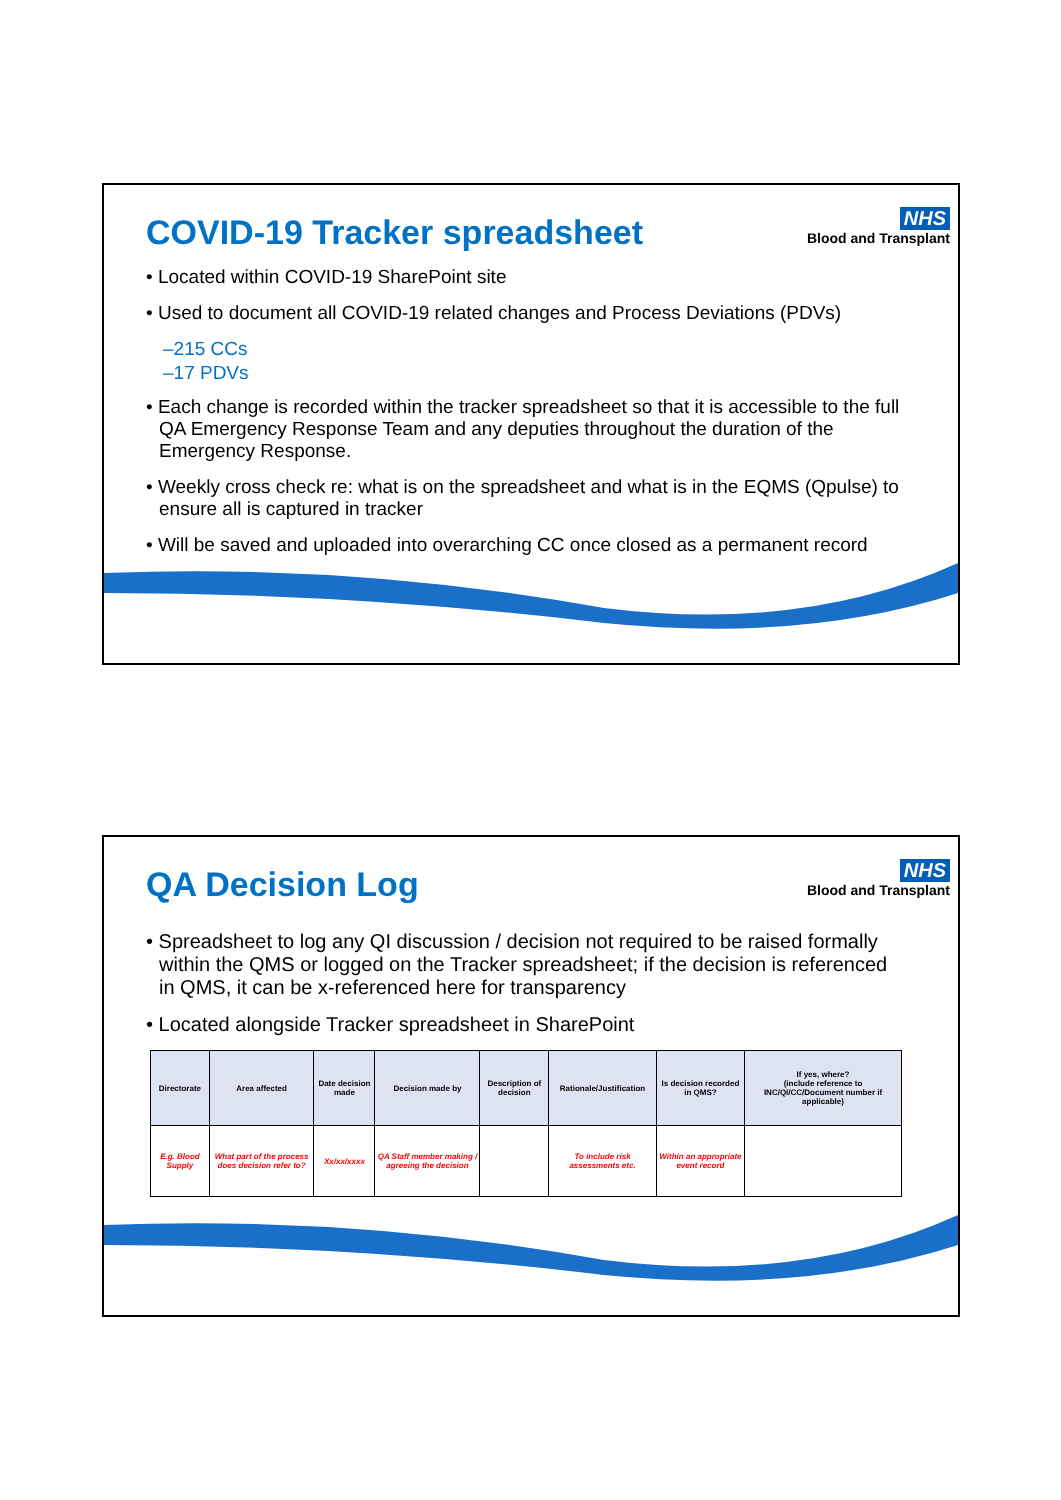COVID-19 Tracker spreadsheet
NHS
Blood and Transplant
• Located within COVID-19 SharePoint site
• Used to document all COVID-19 related changes and Process Deviations (PDVs)
–215 CCs
–17 PDVs
• Each change is recorded within the tracker spreadsheet so that it is accessible to the full QA Emergency Response Team and any deputies throughout the duration of the Emergency Response.
• Weekly cross check re: what is on the spreadsheet and what is in the EQMS (Qpulse) to ensure all is captured in tracker
• Will be saved and uploaded into overarching CC once closed as a permanent record
QA Decision Log
NHS
Blood and Transplant
• Spreadsheet to log any QI discussion / decision not required to be raised formally within the QMS or logged on the Tracker spreadsheet; if the decision is referenced in QMS, it can be x-referenced here for transparency
• Located alongside Tracker spreadsheet in SharePoint
| Directorate | Area affected | Date decision made | Decision made by | Description of decision | Rationale/Justification | Is decision recorded in QMS? | If yes, where? (include reference to INC/QI/CC/Document number if applicable) |
| --- | --- | --- | --- | --- | --- | --- | --- |
| E.g. Blood Supply | What part of the process does decision refer to? | Xx/xx/xxxx | QA Staff member making / agreeing the decision | | To include risk assessments etc. | Within an appropriate event record | |